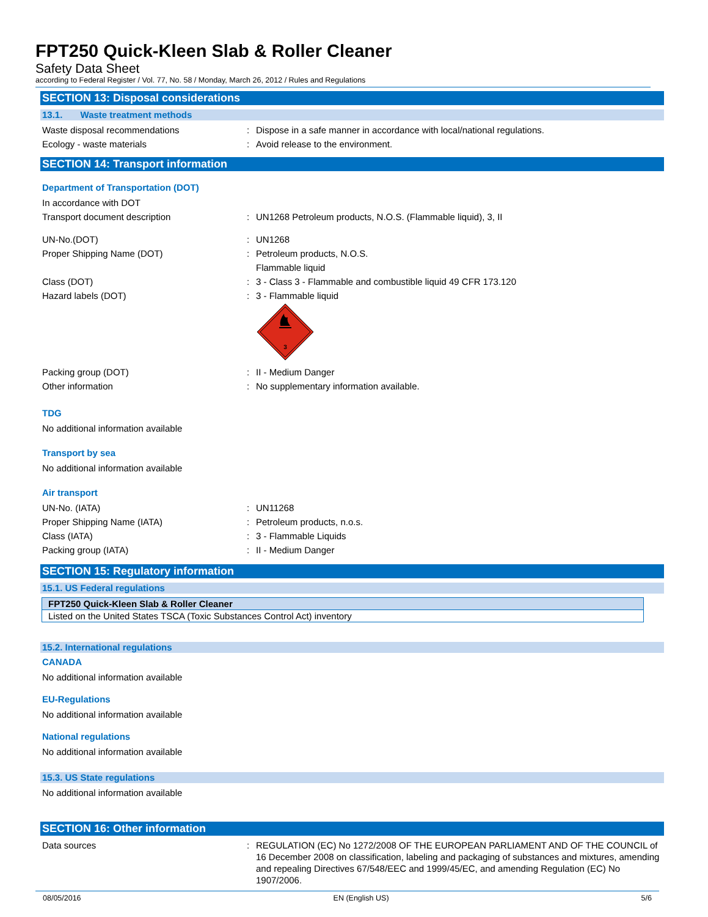FPT250 Quick-Kleen Slab & Roller Cleaner
Safety Data Sheet
according to Federal Register / Vol. 77, No. 58 / Monday, March 26, 2012 / Rules and Regulations
SECTION 13: Disposal considerations
13.1. Waste treatment methods
Waste disposal recommendations : Dispose in a safe manner in accordance with local/national regulations.
Ecology - waste materials : Avoid release to the environment.
SECTION 14: Transport information
Department of Transportation (DOT)
In accordance with DOT
Transport document description : UN1268 Petroleum products, N.O.S. (Flammable liquid), 3, II
UN-No.(DOT) : UN1268
Proper Shipping Name (DOT) : Petroleum products, N.O.S.
Flammable liquid
Class (DOT) : 3 - Class 3 - Flammable and combustible liquid 49 CFR 173.120
Hazard labels (DOT) : 3 - Flammable liquid
3
Packing group (DOT) : II - Medium Danger
Other information : No supplementary information available.
TDG
No additional information available
Transport by sea
No additional information available
Air transport
UN-No. (IATA) : UN11268
Proper Shipping Name (IATA) : Petroleum products, n.o.s.
Class (IATA) : 3 - Flammable Liquids
Packing group (IATA) : II - Medium Danger
SECTION 15: Regulatory information
15.1. US Federal regulations
| FPT250 Quick-Kleen Slab & Roller Cleaner |
| Listed on the United States TSCA (Toxic Substances Control Act) inventory |
15.2. International regulations
CANADA
No additional information available
EU-Regulations
No additional information available
National regulations
No additional information available
15.3. US State regulations
No additional information available
SECTION 16: Other information
Data sources : REGULATION (EC) No 1272/2008 OF THE EUROPEAN PARLIAMENT AND OF THE COUNCIL of 16 December 2008 on classification, labeling and packaging of substances and mixtures, amending and repealing Directives 67/548/EEC and 1999/45/EC, and amending Regulation (EC) No 1907/2006.
08/05/2016 EN (English US) 5/6